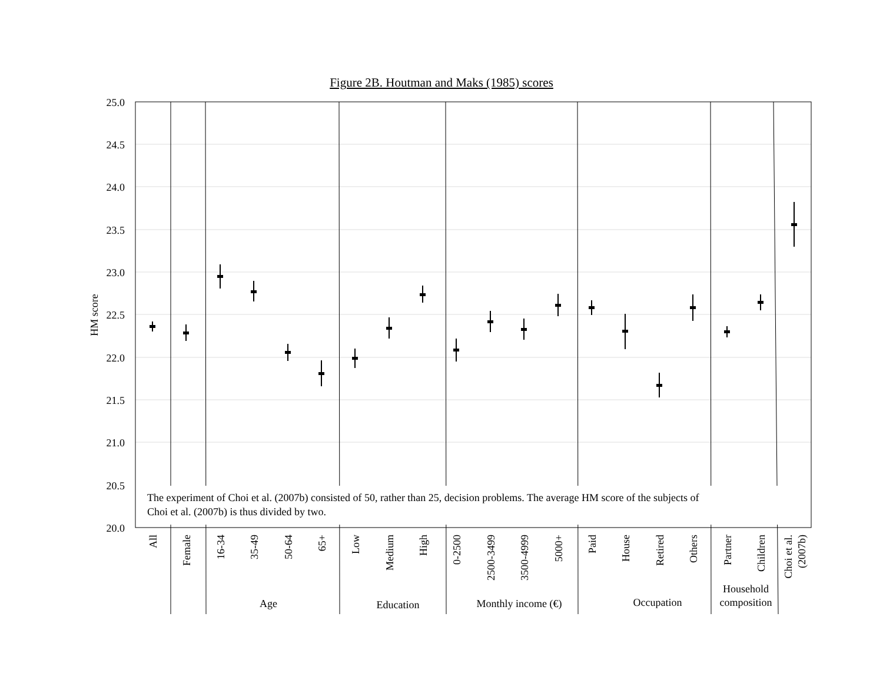Figure 2B. Houtman and Maks (1985) scores
25.0
24.5
24.0
23.5
23.0
22.5
22.0
21.5
21.0
20.5
20.0
HM score
The experiment of Choi et al. (2007b) consisted of 50, rather than 25, decision problems. The average HM score of the subjects of
Choi et al. (2007b) is thus divided by two.
All
Female
16-34
35-49
50-64
65+
Low
Medium
High
0-2500
2500-3499
3500-4999
5000+
Paid
House
Retired
Others
Partner
Children
Choi et al.
(2007b)
Age
Education
Monthly income (€)
Occupation
Household
composition